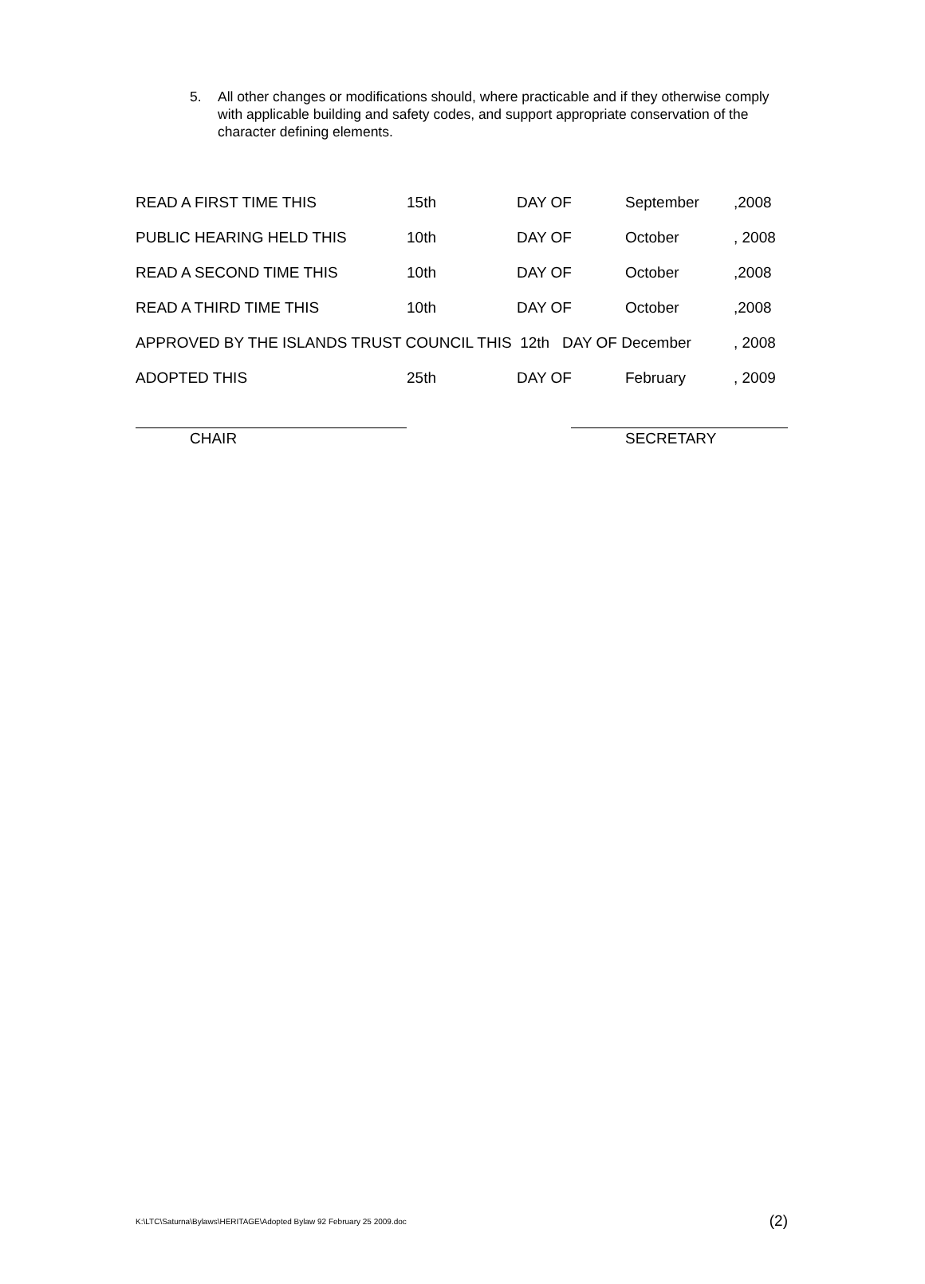5. All other changes or modifications should, where practicable and if they otherwise comply with applicable building and safety codes, and support appropriate conservation of the character defining elements.
| READ A FIRST TIME THIS | 15th | DAY OF | September | ,2008 |
| PUBLIC HEARING HELD THIS | 10th | DAY OF | October | , 2008 |
| READ A SECOND TIME THIS | 10th | DAY OF | October | ,2008 |
| READ A THIRD TIME THIS | 10th | DAY OF | October | ,2008 |
| APPROVED BY THE ISLANDS TRUST COUNCIL THIS 12th DAY OF December | | | | , 2008 |
| ADOPTED THIS | 25th | DAY OF | February | , 2009 |
CHAIR SECRETARY
K:\LTC\Saturna\Bylaws\HERITAGE\Adopted Bylaw 92 February 25 2009.doc (2)